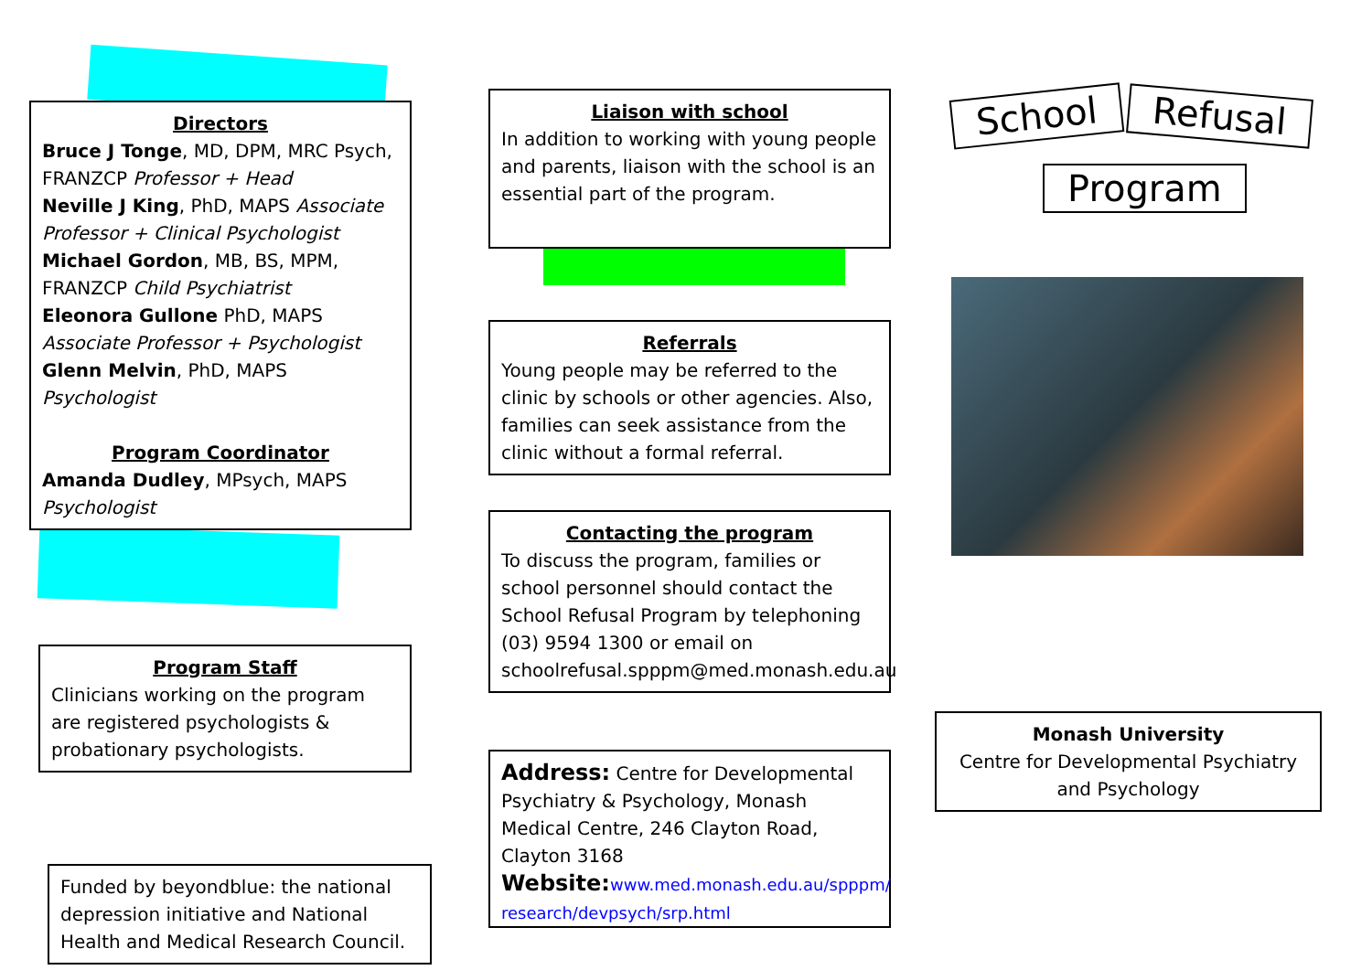Directors
Bruce J Tonge, MD, DPM, MRC Psych, FRANZCP Professor + Head
Neville J King, PhD, MAPS Associate Professor + Clinical Psychologist
Michael Gordon, MB, BS, MPM, FRANZCP Child Psychiatrist
Eleonora Gullone PhD, MAPS Associate Professor + Psychologist
Glenn Melvin, PhD, MAPS Psychologist
Program Coordinator
Amanda Dudley, MPsych, MAPS Psychologist
Program Staff
Clinicians working on the program are registered psychologists & probationary psychologists.
Funded by beyondblue: the national depression initiative and National Health and Medical Research Council.
Liaison with school
In addition to working with young people and parents, liaison with the school is an essential part of the program.
Referrals
Young people may be referred to the clinic by schools or other agencies. Also, families can seek assistance from the clinic without a formal referral.
Contacting the program
To discuss the program, families or school personnel should contact the School Refusal Program by telephoning (03) 9594 1300 or email on schoolrefusal.spppm@med.monash.edu.au
Address: Centre for Developmental Psychiatry & Psychology, Monash Medical Centre, 246 Clayton Road, Clayton 3168
Website: www.med.monash.edu.au/spppm/ research/devpsych/srp.html
School Refusal
Program
Monash University
Centre for Developmental Psychiatry and Psychology